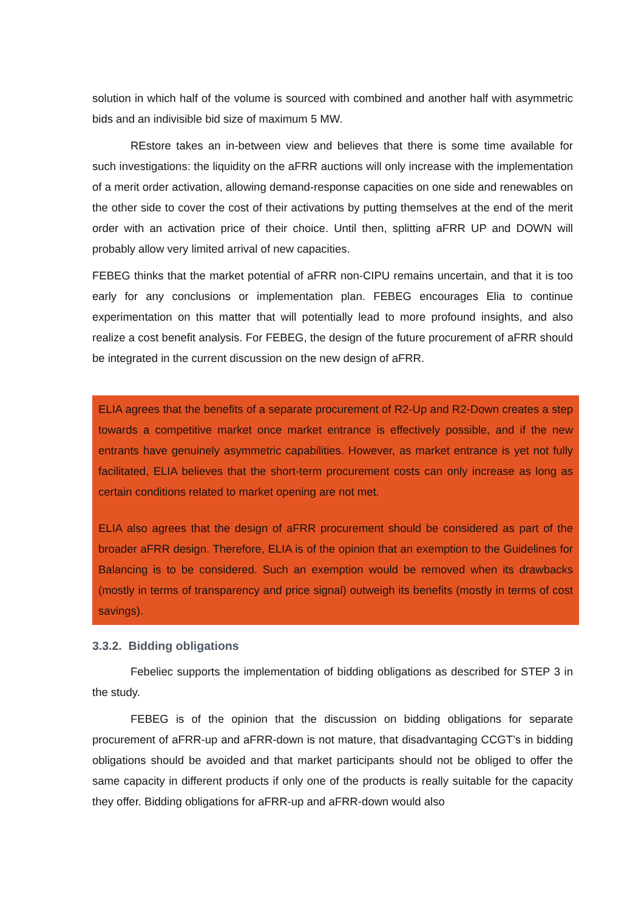solution in which half of the volume is sourced with combined and another half with asymmetric bids and an indivisible bid size of maximum 5 MW.
REstore takes an in-between view and believes that there is some time available for such investigations: the liquidity on the aFRR auctions will only increase with the implementation of a merit order activation, allowing demand-response capacities on one side and renewables on the other side to cover the cost of their activations by putting themselves at the end of the merit order with an activation price of their choice. Until then, splitting aFRR UP and DOWN will probably allow very limited arrival of new capacities.
FEBEG thinks that the market potential of aFRR non-CIPU remains uncertain, and that it is too early for any conclusions or implementation plan. FEBEG encourages Elia to continue experimentation on this matter that will potentially lead to more profound insights, and also realize a cost benefit analysis. For FEBEG, the design of the future procurement of aFRR should be integrated in the current discussion on the new design of aFRR.
ELIA agrees that the benefits of a separate procurement of R2-Up and R2-Down creates a step towards a competitive market once market entrance is effectively possible, and if the new entrants have genuinely asymmetric capabilities. However, as market entrance is yet not fully facilitated, ELIA believes that the short-term procurement costs can only increase as long as certain conditions related to market opening are not met.
ELIA also agrees that the design of aFRR procurement should be considered as part of the broader aFRR design. Therefore, ELIA is of the opinion that an exemption to the Guidelines for Balancing is to be considered. Such an exemption would be removed when its drawbacks (mostly in terms of transparency and price signal) outweigh its benefits (mostly in terms of cost savings).
3.3.2. Bidding obligations
Febeliec supports the implementation of bidding obligations as described for STEP 3 in the study.
FEBEG is of the opinion that the discussion on bidding obligations for separate procurement of aFRR-up and aFRR-down is not mature, that disadvantaging CCGT’s in bidding obligations should be avoided and that market participants should not be obliged to offer the same capacity in different products if only one of the products is really suitable for the capacity they offer. Bidding obligations for aFRR-up and aFRR-down would also